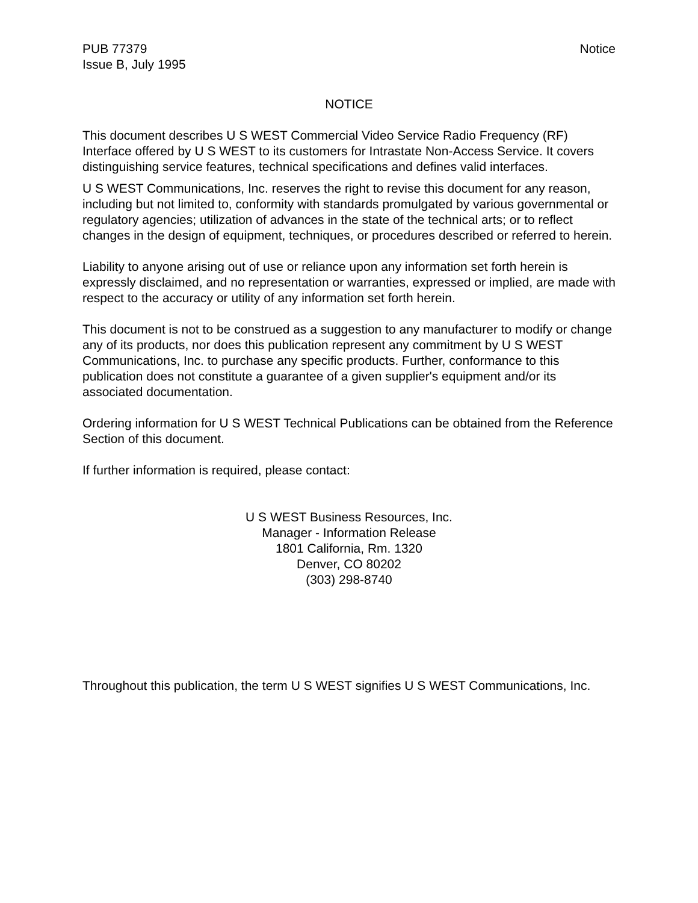PUB 77379
Issue B, July 1995
Notice
NOTICE
This document describes U S WEST Commercial Video Service Radio Frequency (RF) Interface offered by U S WEST to its customers for Intrastate Non-Access Service. It covers distinguishing service features, technical specifications and defines valid interfaces.
U S WEST Communications, Inc. reserves the right to revise this document for any reason, including but not limited to, conformity with standards promulgated by various governmental or regulatory agencies; utilization of advances in the state of the technical arts; or to reflect changes in the design of equipment, techniques, or procedures described or referred to herein.
Liability to anyone arising out of use or reliance upon any information set forth herein is expressly disclaimed, and no representation or warranties, expressed or implied, are made with respect to the accuracy or utility of any information set forth herein.
This document is not to be construed as a suggestion to any manufacturer to modify or change any of its products, nor does this publication represent any commitment by U S WEST Communications, Inc. to purchase any specific products. Further, conformance to this publication does not constitute a guarantee of a given supplier's equipment and/or its associated documentation.
Ordering information for U S WEST Technical Publications can be obtained from the Reference Section of this document.
If further information is required, please contact:
U S WEST Business Resources, Inc.
Manager - Information Release
1801 California, Rm. 1320
Denver, CO 80202
(303) 298-8740
Throughout this publication, the term U S WEST signifies U S WEST Communications, Inc.